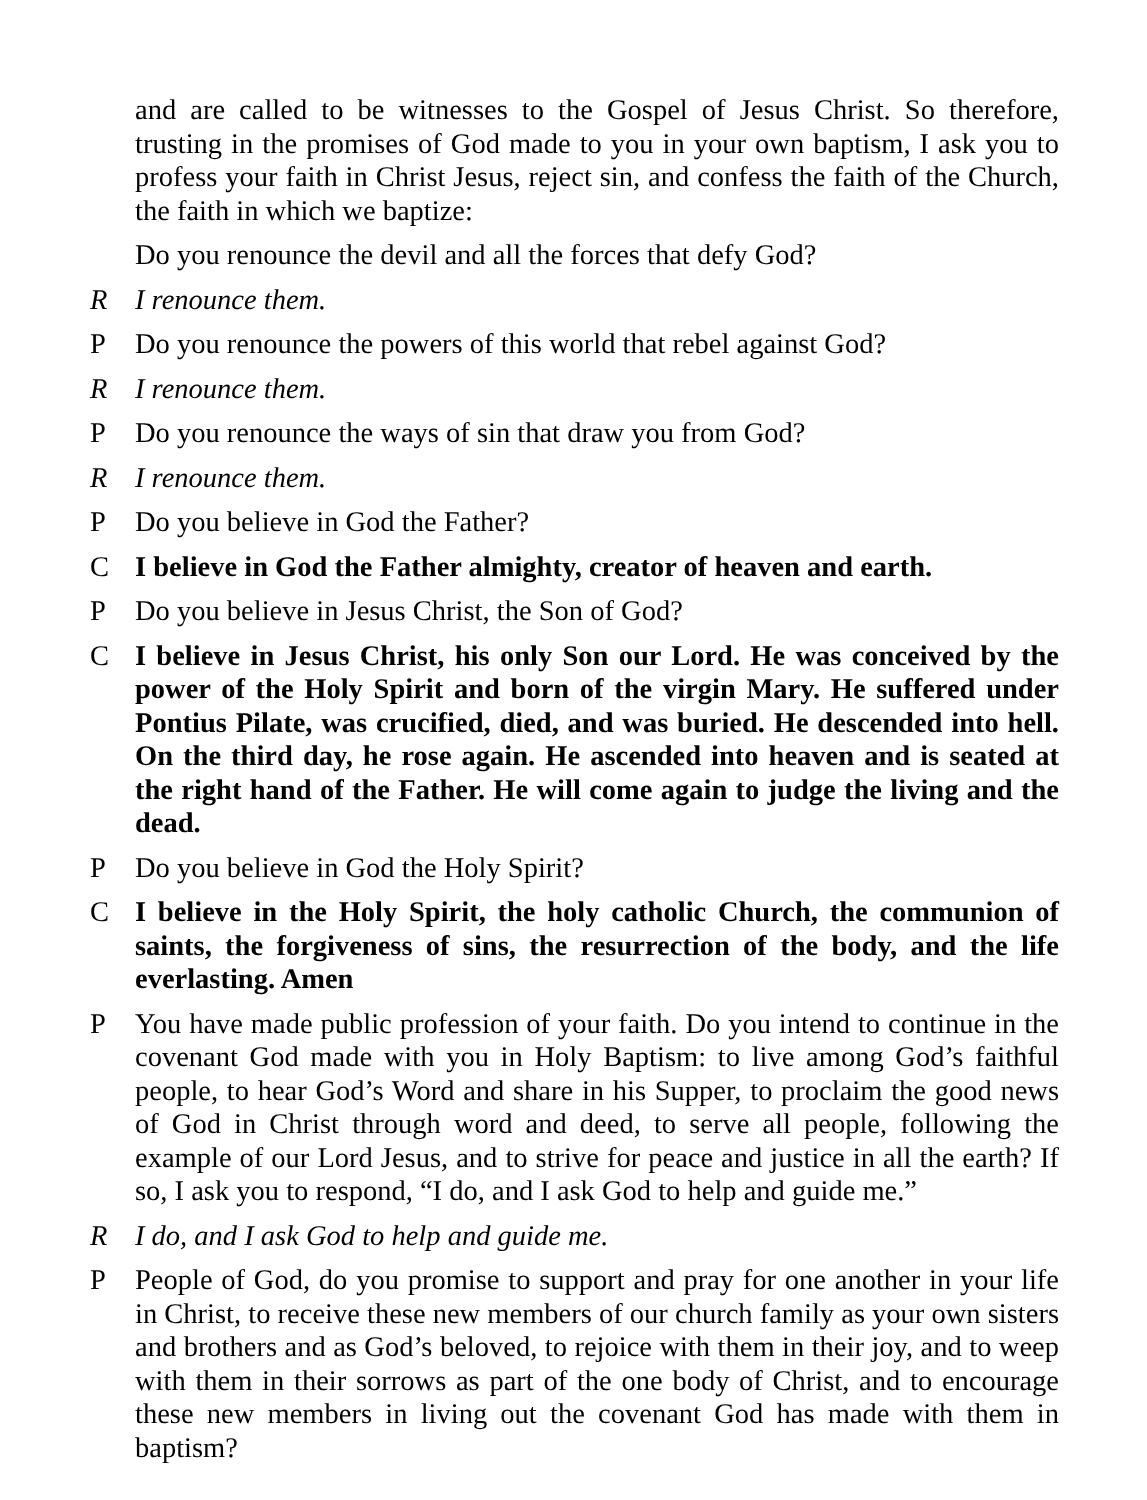and are called to be witnesses to the Gospel of Jesus Christ. So therefore, trusting in the promises of God made to you in your own baptism, I ask you to profess your faith in Christ Jesus, reject sin, and confess the faith of the Church, the faith in which we baptize:
Do you renounce the devil and all the forces that defy God?
R I renounce them.
P Do you renounce the powers of this world that rebel against God?
R I renounce them.
P Do you renounce the ways of sin that draw you from God?
R I renounce them.
P Do you believe in God the Father?
C I believe in God the Father almighty, creator of heaven and earth.
P Do you believe in Jesus Christ, the Son of God?
C I believe in Jesus Christ, his only Son our Lord. He was conceived by the power of the Holy Spirit and born of the virgin Mary. He suffered under Pontius Pilate, was crucified, died, and was buried. He descended into hell. On the third day, he rose again. He ascended into heaven and is seated at the right hand of the Father. He will come again to judge the living and the dead.
P Do you believe in God the Holy Spirit?
C I believe in the Holy Spirit, the holy catholic Church, the communion of saints, the forgiveness of sins, the resurrection of the body, and the life everlasting. Amen
P You have made public profession of your faith. Do you intend to continue in the covenant God made with you in Holy Baptism: to live among God’s faithful people, to hear God’s Word and share in his Supper, to proclaim the good news of God in Christ through word and deed, to serve all people, following the example of our Lord Jesus, and to strive for peace and justice in all the earth? If so, I ask you to respond, “I do, and I ask God to help and guide me.”
R I do, and I ask God to help and guide me.
P People of God, do you promise to support and pray for one another in your life in Christ, to receive these new members of our church family as your own sisters and brothers and as God’s beloved, to rejoice with them in their joy, and to weep with them in their sorrows as part of the one body of Christ, and to encourage these new members in living out the covenant God has made with them in baptism?